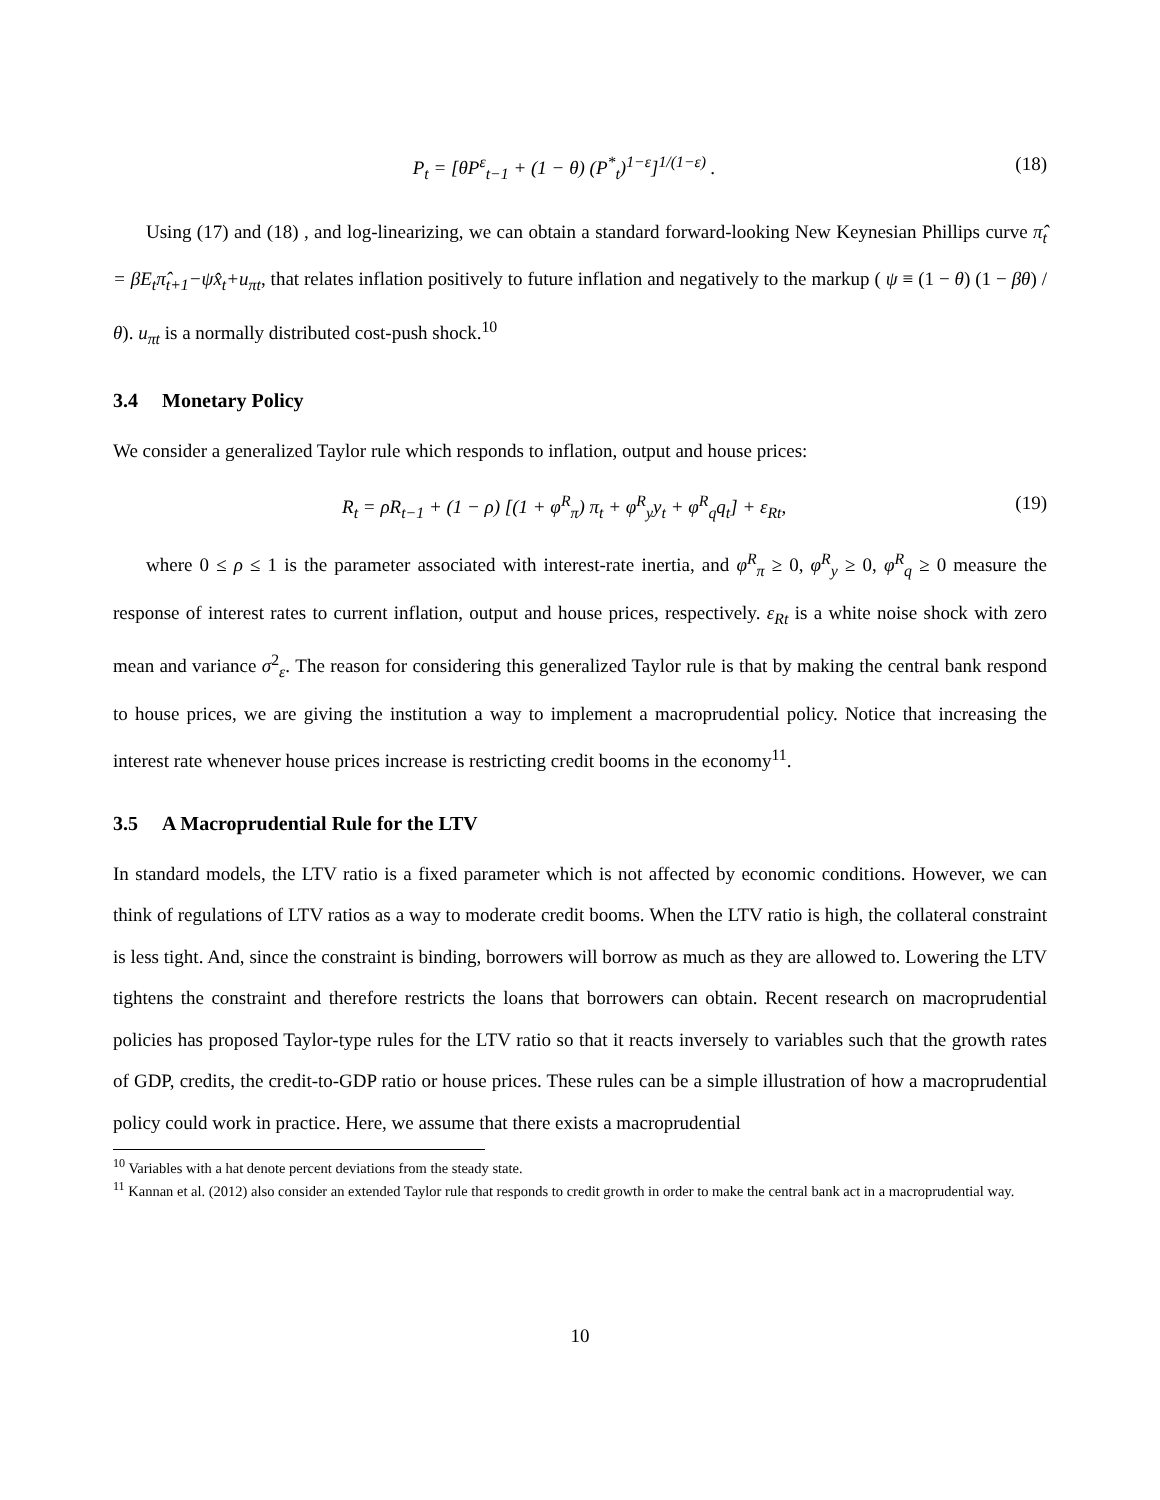P<sub>t</sub> = [θP<sup>ε</sup><sub>t−1</sub> + (1 − θ) (P<sup>*</sup><sub>t</sub>)<sup>1−ε</sup>]<sup>1/(1−ε)</sup> . (18)
Using (17) and (18) , and log-linearizing, we can obtain a standard forward-looking New Keynesian Phillips curve π̂<sub>t</sub> = βE<sub>t</sub>π̂<sub>t+1</sub>−ψx̂<sub>t</sub>+u<sub>πt</sub>, that relates inflation positively to future inflation and negatively to the markup ( ψ ≡ (1 − θ) (1 − βθ) /θ). u<sub>πt</sub> is a normally distributed cost-push shock.<sup>10</sup>
3.4 Monetary Policy
We consider a generalized Taylor rule which responds to inflation, output and house prices:
R<sub>t</sub> = ρR<sub>t−1</sub> + (1 − ρ) [(1 + φ<sup>R</sup><sub>π</sub>) π<sub>t</sub> + φ<sup>R</sup><sub>y</sub>y<sub>t</sub> + φ<sup>R</sup><sub>q</sub>q<sub>t</sub>] + ε<sub>Rt</sub>, (19)
where 0 ≤ ρ ≤ 1 is the parameter associated with interest-rate inertia, and φ<sup>R</sup><sub>π</sub> ≥ 0, φ<sup>R</sup><sub>y</sub> ≥ 0, φ<sup>R</sup><sub>q</sub> ≥ 0 measure the response of interest rates to current inflation, output and house prices, respectively. ε<sub>Rt</sub> is a white noise shock with zero mean and variance σ<sup>2</sup><sub>ε</sub>. The reason for considering this generalized Taylor rule is that by making the central bank respond to house prices, we are giving the institution a way to implement a macroprudential policy. Notice that increasing the interest rate whenever house prices increase is restricting credit booms in the economy<sup>11</sup>.
3.5 A Macroprudential Rule for the LTV
In standard models, the LTV ratio is a fixed parameter which is not affected by economic conditions. However, we can think of regulations of LTV ratios as a way to moderate credit booms. When the LTV ratio is high, the collateral constraint is less tight. And, since the constraint is binding, borrowers will borrow as much as they are allowed to. Lowering the LTV tightens the constraint and therefore restricts the loans that borrowers can obtain. Recent research on macroprudential policies has proposed Taylor-type rules for the LTV ratio so that it reacts inversely to variables such that the growth rates of GDP, credits, the credit-to-GDP ratio or house prices. These rules can be a simple illustration of how a macroprudential policy could work in practice. Here, we assume that there exists a macroprudential
<sup>10</sup> Variables with a hat denote percent deviations from the steady state.
<sup>11</sup> Kannan et al. (2012) also consider an extended Taylor rule that responds to credit growth in order to make the central bank act in a macroprudential way.
10